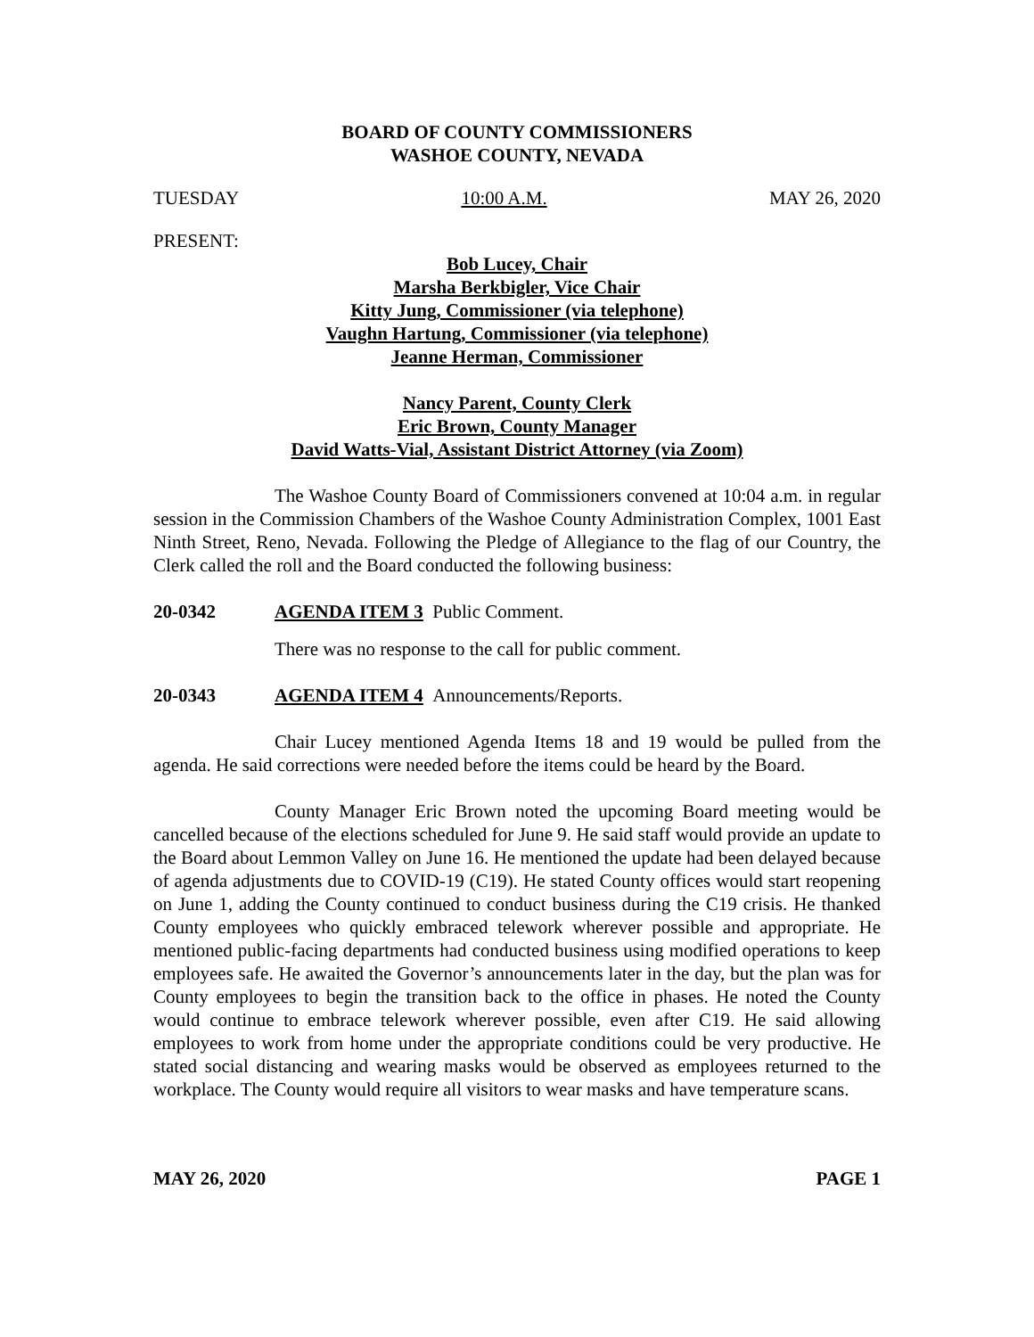BOARD OF COUNTY COMMISSIONERS
WASHOE COUNTY, NEVADA
TUESDAY 10:00 A.M. MAY 26, 2020
PRESENT:
Bob Lucey, Chair
Marsha Berkbigler, Vice Chair
Kitty Jung, Commissioner (via telephone)
Vaughn Hartung, Commissioner (via telephone)
Jeanne Herman, Commissioner
Nancy Parent, County Clerk
Eric Brown, County Manager
David Watts-Vial, Assistant District Attorney (via Zoom)
The Washoe County Board of Commissioners convened at 10:04 a.m. in regular session in the Commission Chambers of the Washoe County Administration Complex, 1001 East Ninth Street, Reno, Nevada. Following the Pledge of Allegiance to the flag of our Country, the Clerk called the roll and the Board conducted the following business:
20-0342 AGENDA ITEM 3 Public Comment.
There was no response to the call for public comment.
20-0343 AGENDA ITEM 4 Announcements/Reports.
Chair Lucey mentioned Agenda Items 18 and 19 would be pulled from the agenda. He said corrections were needed before the items could be heard by the Board.
County Manager Eric Brown noted the upcoming Board meeting would be cancelled because of the elections scheduled for June 9. He said staff would provide an update to the Board about Lemmon Valley on June 16. He mentioned the update had been delayed because of agenda adjustments due to COVID-19 (C19). He stated County offices would start reopening on June 1, adding the County continued to conduct business during the C19 crisis. He thanked County employees who quickly embraced telework wherever possible and appropriate. He mentioned public-facing departments had conducted business using modified operations to keep employees safe. He awaited the Governor’s announcements later in the day, but the plan was for County employees to begin the transition back to the office in phases. He noted the County would continue to embrace telework wherever possible, even after C19. He said allowing employees to work from home under the appropriate conditions could be very productive. He stated social distancing and wearing masks would be observed as employees returned to the workplace. The County would require all visitors to wear masks and have temperature scans.
MAY 26, 2020 PAGE 1